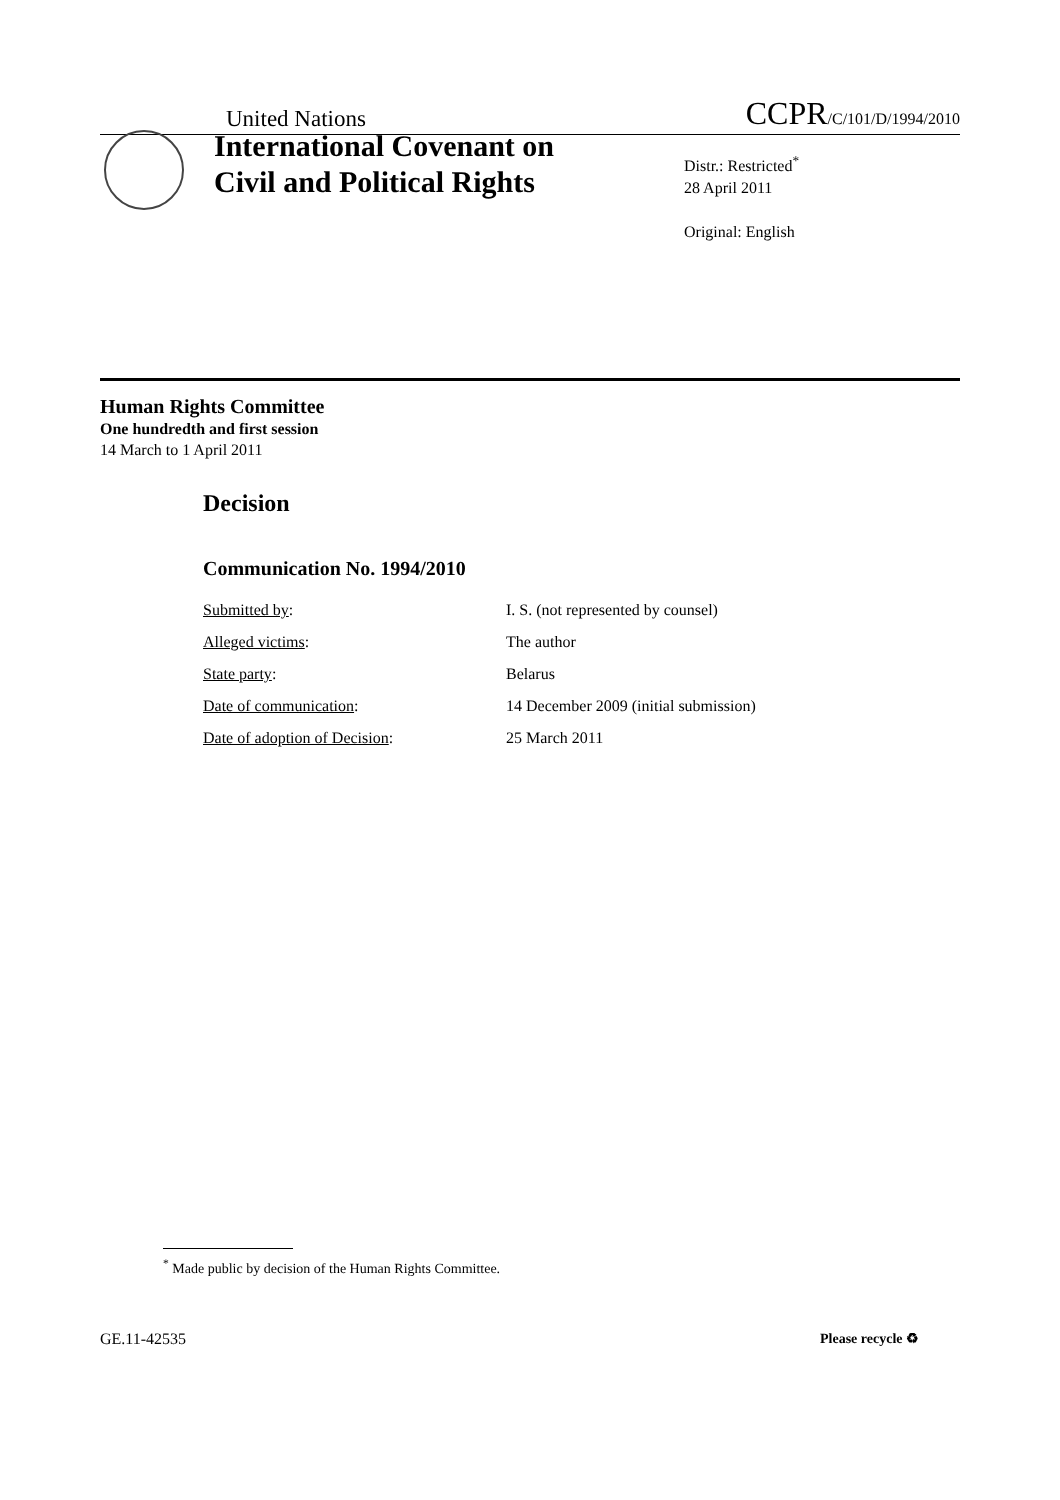United Nations
CCPR/C/101/D/1994/2010
International Covenant on
Civil and Political Rights
Distr.: Restricted<sup>*</sup>
28 April 2011
Original: English
Human Rights Committee
One hundredth and first session
14 March to 1 April 2011
Decision
Communication No. 1994/2010
| Submitted by : | I. S. (not represented by counsel) |
| Alleged victims : | The author |
| State party : | Belarus |
| Date of communication : | 14 December 2009 (initial submission) |
| Date of adoption of Decision : | 25 March 2011 |
<sup>*</sup> Made public by decision of the Human Rights Committee.
GE.11-42535 Please recycle ♻